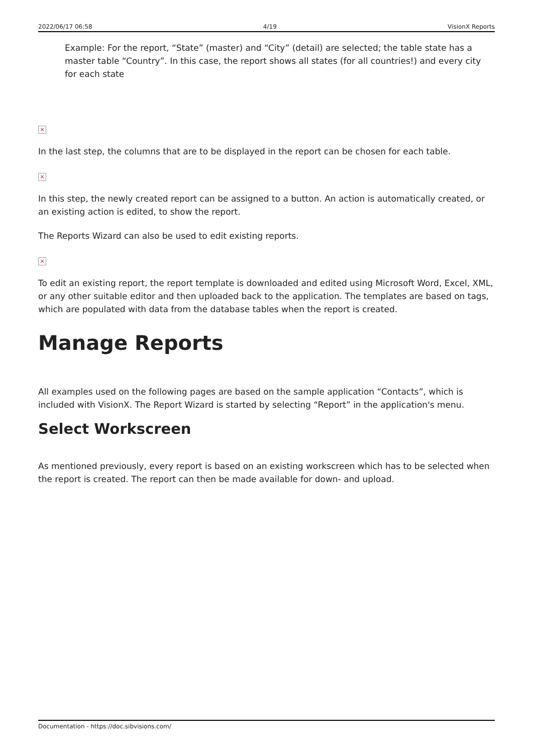2022/06/17 06:58 4/19 VisionX Reports
Example: For the report, “State” (master) and “City” (detail) are selected; the table state has a master table “Country”. In this case, the report shows all states (for all countries!) and every city for each state
×
In the last step, the columns that are to be displayed in the report can be chosen for each table.
×
In this step, the newly created report can be assigned to a button. An action is automatically created, or an existing action is edited, to show the report.
The Reports Wizard can also be used to edit existing reports.
×
To edit an existing report, the report template is downloaded and edited using Microsoft Word, Excel, XML, or any other suitable editor and then uploaded back to the application. The templates are based on tags, which are populated with data from the database tables when the report is created.
Manage Reports
All examples used on the following pages are based on the sample application “Contacts”, which is included with VisionX. The Report Wizard is started by selecting “Report” in the application's menu.
Select Workscreen
As mentioned previously, every report is based on an existing workscreen which has to be selected when the report is created. The report can then be made available for down- and upload.
Documentation - https://doc.sibvisions.com/